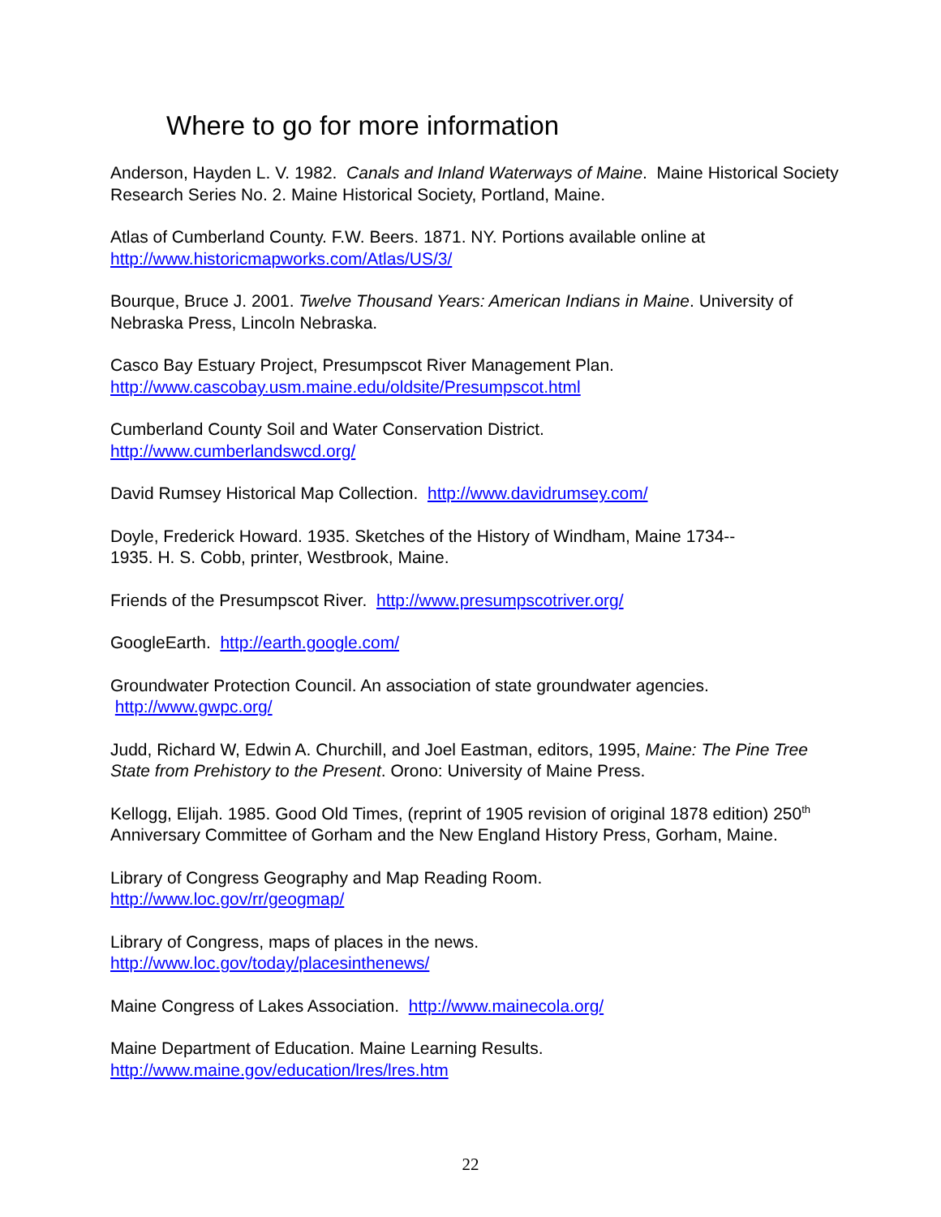Where to go for more information
Anderson, Hayden L. V. 1982. Canals and Inland Waterways of Maine. Maine Historical Society Research Series No. 2. Maine Historical Society, Portland, Maine.
Atlas of Cumberland County. F.W. Beers. 1871. NY. Portions available online at http://www.historicmapworks.com/Atlas/US/3/
Bourque, Bruce J. 2001. Twelve Thousand Years: American Indians in Maine. University of Nebraska Press, Lincoln Nebraska.
Casco Bay Estuary Project, Presumpscot River Management Plan.
http://www.cascobay.usm.maine.edu/oldsite/Presumpscot.html
Cumberland County Soil and Water Conservation District.
http://www.cumberlandswcd.org/
David Rumsey Historical Map Collection. http://www.davidrumsey.com/
Doyle, Frederick Howard. 1935. Sketches of the History of Windham, Maine 1734--
1935. H. S. Cobb, printer, Westbrook, Maine.
Friends of the Presumpscot River. http://www.presumpscotriver.org/
GoogleEarth. http://earth.google.com/
Groundwater Protection Council. An association of state groundwater agencies.
http://www.gwpc.org/
Judd, Richard W, Edwin A. Churchill, and Joel Eastman, editors, 1995, Maine: The Pine Tree State from Prehistory to the Present. Orono: University of Maine Press.
Kellogg, Elijah. 1985. Good Old Times, (reprint of 1905 revision of original 1878 edition) 250<sup>th</sup> Anniversary Committee of Gorham and the New England History Press, Gorham, Maine.
Library of Congress Geography and Map Reading Room.
http://www.loc.gov/rr/geogmap/
Library of Congress, maps of places in the news.
http://www.loc.gov/today/placesinthenews/
Maine Congress of Lakes Association. http://www.mainecola.org/
Maine Department of Education. Maine Learning Results.
http://www.maine.gov/education/lres/lres.htm
22